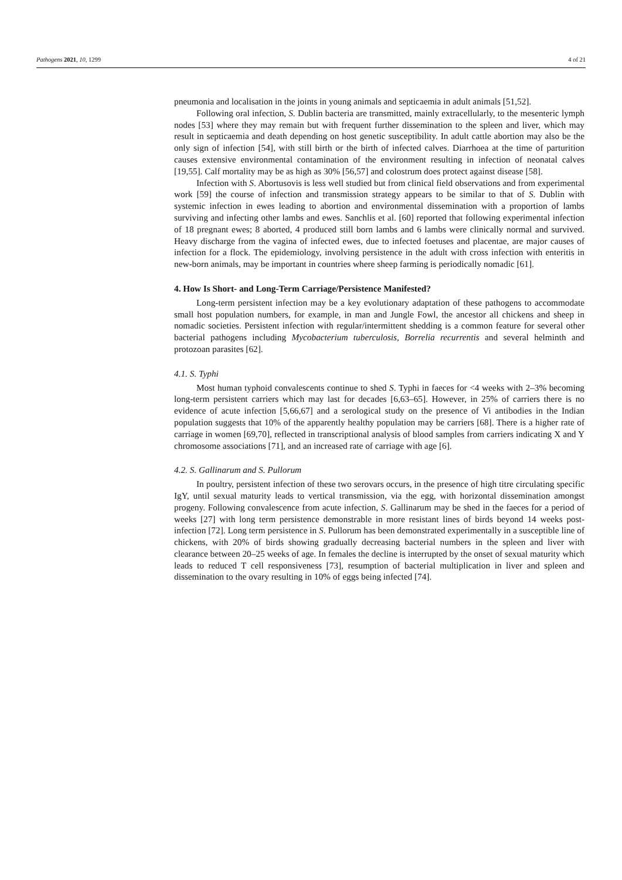Pathogens 2021, 10, 1299 4 of 21
pneumonia and localisation in the joints in young animals and septicaemia in adult animals [51,52].
Following oral infection, S. Dublin bacteria are transmitted, mainly extracellularly, to the mesenteric lymph nodes [53] where they may remain but with frequent further dissemination to the spleen and liver, which may result in septicaemia and death depending on host genetic susceptibility. In adult cattle abortion may also be the only sign of infection [54], with still birth or the birth of infected calves. Diarrhoea at the time of parturition causes extensive environmental contamination of the environment resulting in infection of neonatal calves [19,55]. Calf mortality may be as high as 30% [56,57] and colostrum does protect against disease [58].
Infection with S. Abortusovis is less well studied but from clinical field observations and from experimental work [59] the course of infection and transmission strategy appears to be similar to that of S. Dublin with systemic infection in ewes leading to abortion and environmental dissemination with a proportion of lambs surviving and infecting other lambs and ewes. Sanchlis et al. [60] reported that following experimental infection of 18 pregnant ewes; 8 aborted, 4 produced still born lambs and 6 lambs were clinically normal and survived. Heavy discharge from the vagina of infected ewes, due to infected foetuses and placentae, are major causes of infection for a flock. The epidemiology, involving persistence in the adult with cross infection with enteritis in new-born animals, may be important in countries where sheep farming is periodically nomadic [61].
4. How Is Short- and Long-Term Carriage/Persistence Manifested?
Long-term persistent infection may be a key evolutionary adaptation of these pathogens to accommodate small host population numbers, for example, in man and Jungle Fowl, the ancestor all chickens and sheep in nomadic societies. Persistent infection with regular/intermittent shedding is a common feature for several other bacterial pathogens including Mycobacterium tuberculosis, Borrelia recurrentis and several helminth and protozoan parasites [62].
4.1. S. Typhi
Most human typhoid convalescents continue to shed S. Typhi in faeces for <4 weeks with 2–3% becoming long-term persistent carriers which may last for decades [6,63–65]. However, in 25% of carriers there is no evidence of acute infection [5,66,67] and a serological study on the presence of Vi antibodies in the Indian population suggests that 10% of the apparently healthy population may be carriers [68]. There is a higher rate of carriage in women [69,70], reflected in transcriptional analysis of blood samples from carriers indicating X and Y chromosome associations [71], and an increased rate of carriage with age [6].
4.2. S. Gallinarum and S. Pullorum
In poultry, persistent infection of these two serovars occurs, in the presence of high titre circulating specific IgY, until sexual maturity leads to vertical transmission, via the egg, with horizontal dissemination amongst progeny. Following convalescence from acute infection, S. Gallinarum may be shed in the faeces for a period of weeks [27] with long term persistence demonstrable in more resistant lines of birds beyond 14 weeks post-infection [72]. Long term persistence in S. Pullorum has been demonstrated experimentally in a susceptible line of chickens, with 20% of birds showing gradually decreasing bacterial numbers in the spleen and liver with clearance between 20–25 weeks of age. In females the decline is interrupted by the onset of sexual maturity which leads to reduced T cell responsiveness [73], resumption of bacterial multiplication in liver and spleen and dissemination to the ovary resulting in 10% of eggs being infected [74].